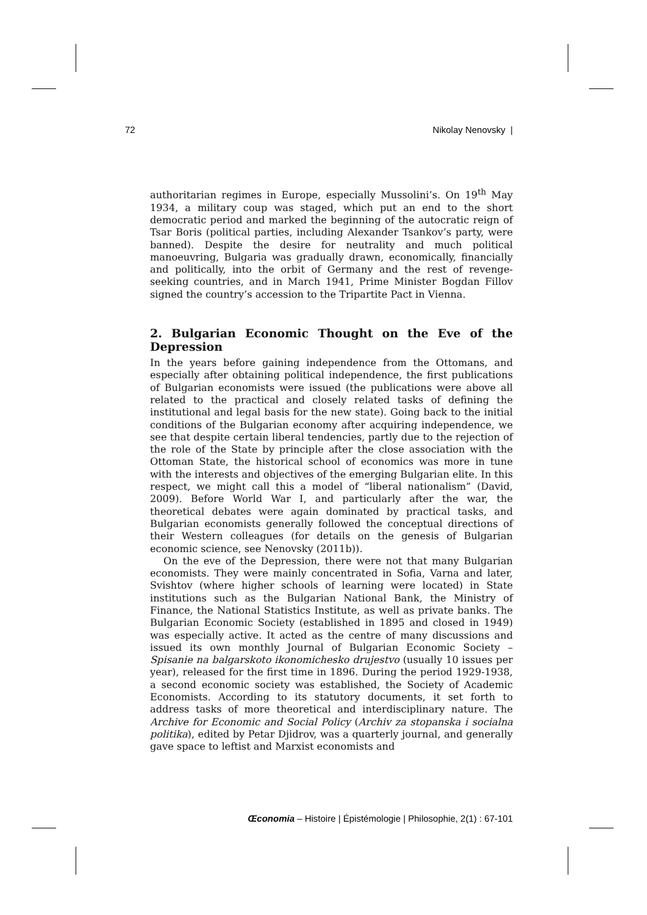72 Nikolay Nenovsky |
authoritarian regimes in Europe, especially Mussolini’s. On 19<sup>th</sup> May 1934, a military coup was staged, which put an end to the short democratic period and marked the beginning of the autocratic reign of Tsar Boris (political parties, including Alexander Tsankov’s party, were banned). Despite the desire for neutrality and much political manoeuvring, Bulgaria was gradually drawn, economically, financially and politically, into the orbit of Germany and the rest of revenge-seeking countries, and in March 1941, Prime Minister Bogdan Fillov signed the country’s accession to the Tripartite Pact in Vienna.
2. Bulgarian Economic Thought on the Eve of the Depression
In the years before gaining independence from the Ottomans, and especially after obtaining political independence, the first publications of Bulgarian economists were issued (the publications were above all related to the practical and closely related tasks of defining the institutional and legal basis for the new state). Going back to the initial conditions of the Bulgarian economy after acquiring independence, we see that despite certain liberal tendencies, partly due to the rejection of the role of the State by principle after the close association with the Ottoman State, the historical school of economics was more in tune with the interests and objectives of the emerging Bulgarian elite. In this respect, we might call this a model of “liberal nationalism” (David, 2009). Before World War I, and particularly after the war, the theoretical debates were again dominated by practical tasks, and Bulgarian economists generally followed the conceptual directions of their Western colleagues (for details on the genesis of Bulgarian economic science, see Nenovsky (2011b)).
On the eve of the Depression, there were not that many Bulgarian economists. They were mainly concentrated in Sofia, Varna and later, Svishtov (where higher schools of learning were located) in State institutions such as the Bulgarian National Bank, the Ministry of Finance, the National Statistics Institute, as well as private banks. The Bulgarian Economic Society (established in 1895 and closed in 1949) was especially active. It acted as the centre of many discussions and issued its own monthly Journal of Bulgarian Economic Society – Spisanie na balgarskoto ikonomichesko drujestvo (usually 10 issues per year), released for the first time in 1896. During the period 1929-1938, a second economic society was established, the Society of Academic Economists. According to its statutory documents, it set forth to address tasks of more theoretical and interdisciplinary nature. The Archive for Economic and Social Policy (Archiv za stopanska i socialna politika), edited by Petar Djidrov, was a quarterly journal, and generally gave space to leftist and Marxist economists and
Œconomia – Histoire | Épistémologie | Philosophie, 2(1) : 67-101